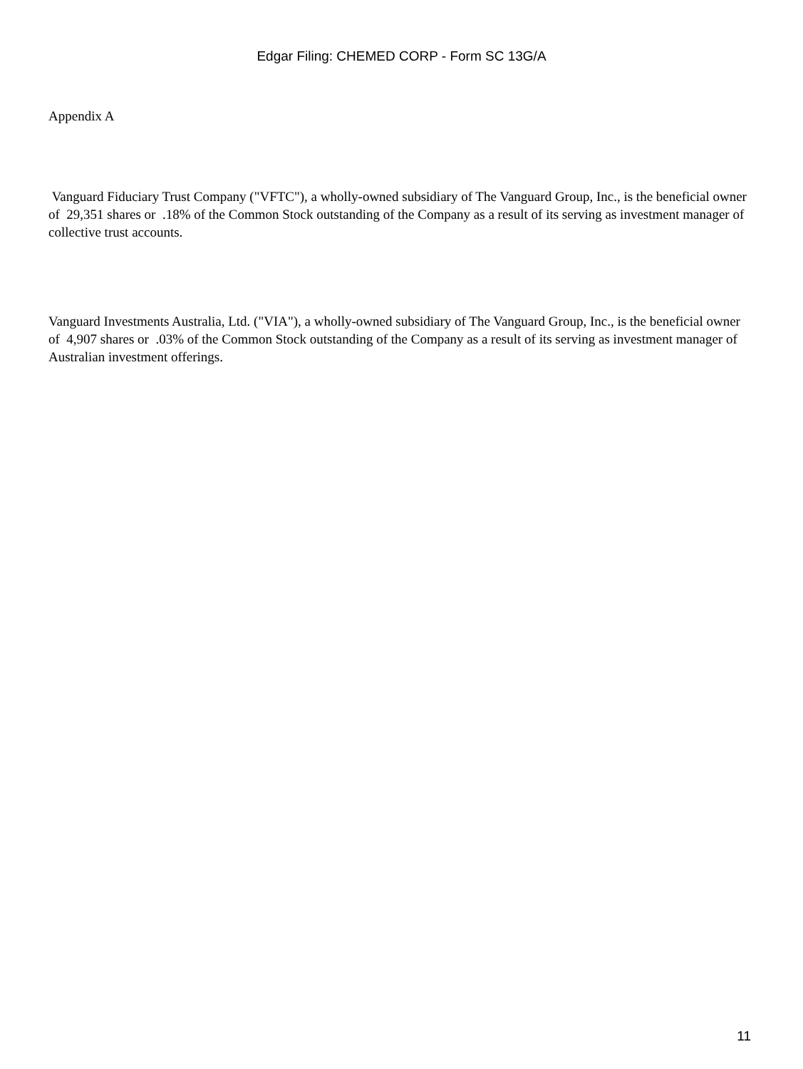Edgar Filing: CHEMED CORP - Form SC 13G/A
Appendix A
Vanguard Fiduciary Trust Company ("VFTC"), a wholly-owned subsidiary of The Vanguard Group, Inc., is the beneficial owner of 29,351 shares or .18% of the Common Stock outstanding of the Company as a result of its serving as investment manager of collective trust accounts.
Vanguard Investments Australia, Ltd. ("VIA"), a wholly-owned subsidiary of The Vanguard Group, Inc., is the beneficial owner of 4,907 shares or .03% of the Common Stock outstanding of the Company as a result of its serving as investment manager of Australian investment offerings.
11